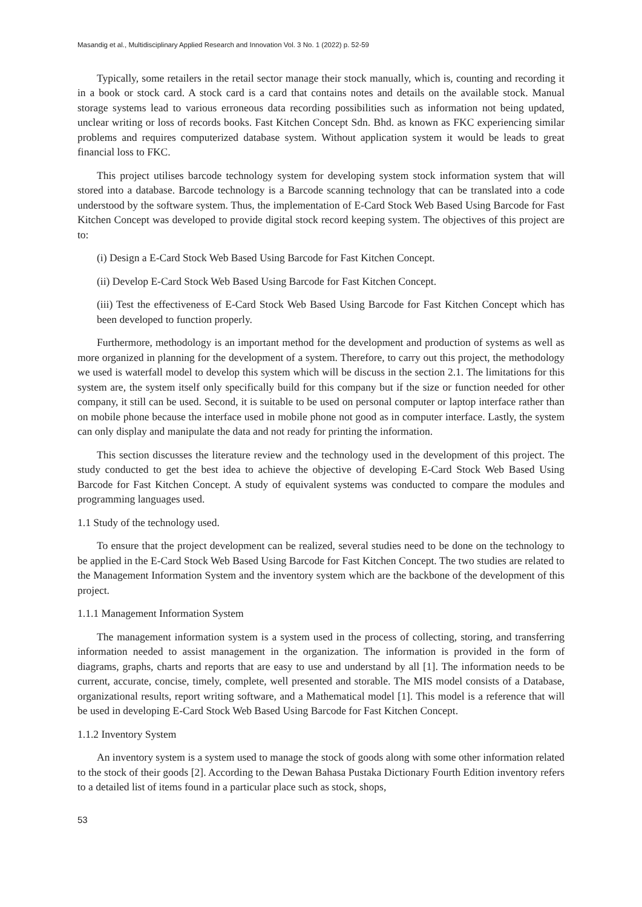Masandig et al., Multidisciplinary Applied Research and Innovation Vol. 3 No. 1 (2022) p. 52-59
Typically, some retailers in the retail sector manage their stock manually, which is, counting and recording it in a book or stock card. A stock card is a card that contains notes and details on the available stock. Manual storage systems lead to various erroneous data recording possibilities such as information not being updated, unclear writing or loss of records books. Fast Kitchen Concept Sdn. Bhd. as known as FKC experiencing similar problems and requires computerized database system. Without application system it would be leads to great financial loss to FKC.
This project utilises barcode technology system for developing system stock information system that will stored into a database. Barcode technology is a Barcode scanning technology that can be translated into a code understood by the software system. Thus, the implementation of E-Card Stock Web Based Using Barcode for Fast Kitchen Concept was developed to provide digital stock record keeping system. The objectives of this project are to:
(i) Design a E-Card Stock Web Based Using Barcode for Fast Kitchen Concept.
(ii) Develop E-Card Stock Web Based Using Barcode for Fast Kitchen Concept.
(iii) Test the effectiveness of E-Card Stock Web Based Using Barcode for Fast Kitchen Concept which has been developed to function properly.
Furthermore, methodology is an important method for the development and production of systems as well as more organized in planning for the development of a system. Therefore, to carry out this project, the methodology we used is waterfall model to develop this system which will be discuss in the section 2.1. The limitations for this system are, the system itself only specifically build for this company but if the size or function needed for other company, it still can be used. Second, it is suitable to be used on personal computer or laptop interface rather than on mobile phone because the interface used in mobile phone not good as in computer interface. Lastly, the system can only display and manipulate the data and not ready for printing the information.
This section discusses the literature review and the technology used in the development of this project. The study conducted to get the best idea to achieve the objective of developing E-Card Stock Web Based Using Barcode for Fast Kitchen Concept. A study of equivalent systems was conducted to compare the modules and programming languages used.
1.1 Study of the technology used.
To ensure that the project development can be realized, several studies need to be done on the technology to be applied in the E-Card Stock Web Based Using Barcode for Fast Kitchen Concept. The two studies are related to the Management Information System and the inventory system which are the backbone of the development of this project.
1.1.1 Management Information System
The management information system is a system used in the process of collecting, storing, and transferring information needed to assist management in the organization. The information is provided in the form of diagrams, graphs, charts and reports that are easy to use and understand by all [1]. The information needs to be current, accurate, concise, timely, complete, well presented and storable. The MIS model consists of a Database, organizational results, report writing software, and a Mathematical model [1]. This model is a reference that will be used in developing E-Card Stock Web Based Using Barcode for Fast Kitchen Concept.
1.1.2 Inventory System
An inventory system is a system used to manage the stock of goods along with some other information related to the stock of their goods [2]. According to the Dewan Bahasa Pustaka Dictionary Fourth Edition inventory refers to a detailed list of items found in a particular place such as stock, shops,
53